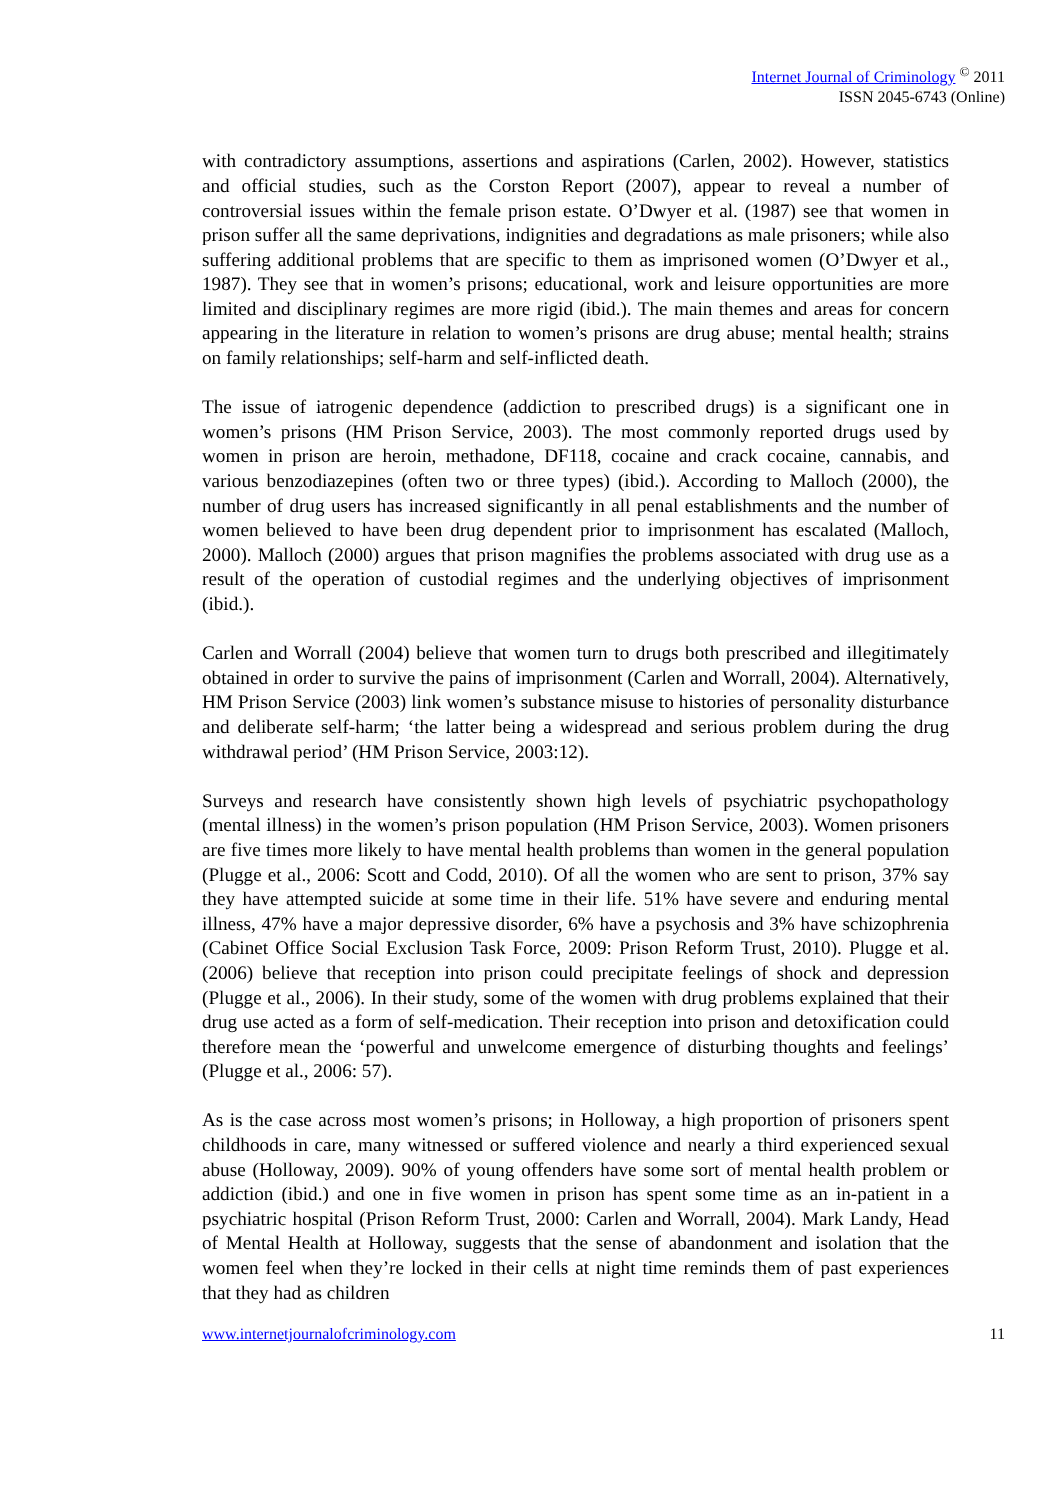Internet Journal of Criminology <sup>©</sup> 2011
ISSN 2045-6743 (Online)
with contradictory assumptions, assertions and aspirations (Carlen, 2002). However, statistics and official studies, such as the Corston Report (2007), appear to reveal a number of controversial issues within the female prison estate. O’Dwyer et al. (1987) see that women in prison suffer all the same deprivations, indignities and degradations as male prisoners; while also suffering additional problems that are specific to them as imprisoned women (O’Dwyer et al., 1987). They see that in women’s prisons; educational, work and leisure opportunities are more limited and disciplinary regimes are more rigid (ibid.). The main themes and areas for concern appearing in the literature in relation to women’s prisons are drug abuse; mental health; strains on family relationships; self-harm and self-inflicted death.
The issue of iatrogenic dependence (addiction to prescribed drugs) is a significant one in women’s prisons (HM Prison Service, 2003). The most commonly reported drugs used by women in prison are heroin, methadone, DF118, cocaine and crack cocaine, cannabis, and various benzodiazepines (often two or three types) (ibid.). According to Malloch (2000), the number of drug users has increased significantly in all penal establishments and the number of women believed to have been drug dependent prior to imprisonment has escalated (Malloch, 2000). Malloch (2000) argues that prison magnifies the problems associated with drug use as a result of the operation of custodial regimes and the underlying objectives of imprisonment (ibid.).
Carlen and Worrall (2004) believe that women turn to drugs both prescribed and illegitimately obtained in order to survive the pains of imprisonment (Carlen and Worrall, 2004). Alternatively, HM Prison Service (2003) link women’s substance misuse to histories of personality disturbance and deliberate self-harm; ‘the latter being a widespread and serious problem during the drug withdrawal period’ (HM Prison Service, 2003:12).
Surveys and research have consistently shown high levels of psychiatric psychopathology (mental illness) in the women’s prison population (HM Prison Service, 2003). Women prisoners are five times more likely to have mental health problems than women in the general population (Plugge et al., 2006: Scott and Codd, 2010). Of all the women who are sent to prison, 37% say they have attempted suicide at some time in their life. 51% have severe and enduring mental illness, 47% have a major depressive disorder, 6% have a psychosis and 3% have schizophrenia (Cabinet Office Social Exclusion Task Force, 2009: Prison Reform Trust, 2010). Plugge et al. (2006) believe that reception into prison could precipitate feelings of shock and depression (Plugge et al., 2006). In their study, some of the women with drug problems explained that their drug use acted as a form of self-medication. Their reception into prison and detoxification could therefore mean the ‘powerful and unwelcome emergence of disturbing thoughts and feelings’ (Plugge et al., 2006: 57).
As is the case across most women’s prisons; in Holloway, a high proportion of prisoners spent childhoods in care, many witnessed or suffered violence and nearly a third experienced sexual abuse (Holloway, 2009). 90% of young offenders have some sort of mental health problem or addiction (ibid.) and one in five women in prison has spent some time as an in-patient in a psychiatric hospital (Prison Reform Trust, 2000: Carlen and Worrall, 2004). Mark Landy, Head of Mental Health at Holloway, suggests that the sense of abandonment and isolation that the women feel when they’re locked in their cells at night time reminds them of past experiences that they had as children
www.internetjournalofcriminology.com 11